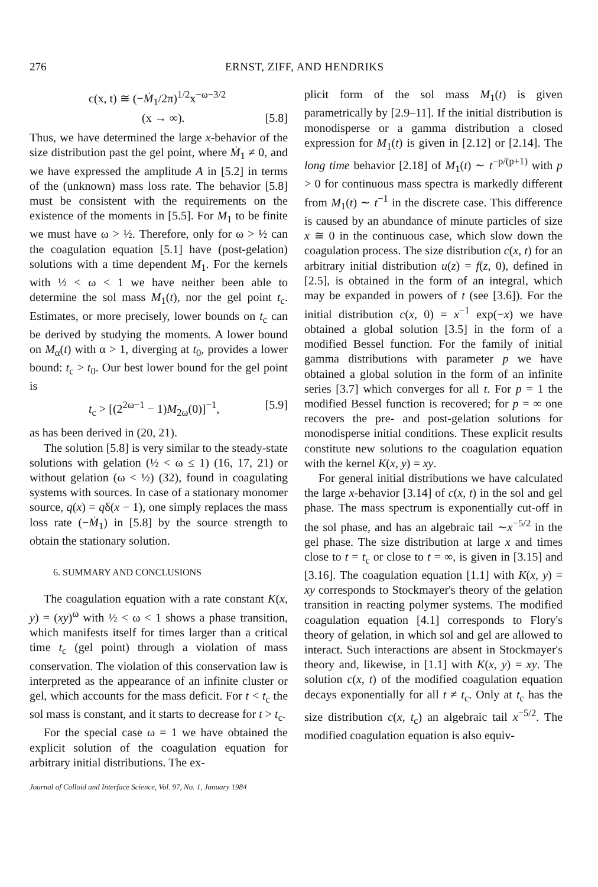276 ERNST, ZIFF, AND HENDRIKS
c(x, t) ≅ (−Ṁ<sub>1</sub>/2π)<sup>1/2</sup>x<sup>−ω−3/2</sup>
(x → ∞). [5.8]
Thus, we have determined the large x-behavior of the size distribution past the gel point, where Ṁ<sub>1</sub> ≠ 0, and we have expressed the amplitude A in [5.2] in terms of the (unknown) mass loss rate. The behavior [5.8] must be consistent with the requirements on the existence of the moments in [5.5]. For M<sub>1</sub> to be finite we must have ω > ½. Therefore, only for ω > ½ can the coagulation equation [5.1] have (post-gelation) solutions with a time dependent M<sub>1</sub>. For the kernels with ½ < ω < 1 we have neither been able to determine the sol mass M<sub>1</sub>(t), nor the gel point t<sub>c</sub>. Estimates, or more precisely, lower bounds on t<sub>c</sub> can be derived by studying the moments. A lower bound on M<sub>α</sub>(t) with α > 1, diverging at t<sub>0</sub>, provides a lower bound: t<sub>c</sub> > t<sub>0</sub>. Our best lower bound for the gel point is
t<sub>c</sub> > [(2<sup>2ω−1</sup> − 1)M<sub>2ω</sub>(0)]<sup>−1</sup>, [5.9]
as has been derived in (20, 21).
The solution [5.8] is very similar to the steady-state solutions with gelation (½ < ω ≤ 1) (16, 17, 21) or without gelation (ω < ½) (32), found in coagulating systems with sources. In case of a stationary monomer source, q(x) = qδ(x − 1), one simply replaces the mass loss rate (−Ṁ<sub>1</sub>) in [5.8] by the source strength to obtain the stationary solution.
6. SUMMARY AND CONCLUSIONS
The coagulation equation with a rate constant K(x, y) = (xy)<sup>ω</sup> with ½ < ω < 1 shows a phase transition, which manifests itself for times larger than a critical time t<sub>c</sub> (gel point) through a violation of mass conservation. The violation of this conservation law is interpreted as the appearance of an infinite cluster or gel, which accounts for the mass deficit. For t < t<sub>c</sub> the sol mass is constant, and it starts to decrease for t > t<sub>c</sub>.
For the special case ω = 1 we have obtained the explicit solution of the coagulation equation for arbitrary initial distributions. The ex-
Journal of Colloid and Interface Science, Vol. 97, No. 1, January 1984
plicit form of the sol mass M<sub>1</sub>(t) is given parametrically by [2.9–11]. If the initial distribution is monodisperse or a gamma distribution a closed expression for M<sub>1</sub>(t) is given in [2.12] or [2.14]. The long time behavior [2.18] of M<sub>1</sub>(t) ∼ t<sup>−p/(p+1)</sup> with p > 0 for continuous mass spectra is markedly different from M<sub>1</sub>(t) ∼ t<sup>−1</sup> in the discrete case. This difference is caused by an abundance of minute particles of size x ≅ 0 in the continuous case, which slow down the coagulation process. The size distribution c(x, t) for an arbitrary initial distribution u(z) = f(z, 0), defined in [2.5], is obtained in the form of an integral, which may be expanded in powers of t (see [3.6]). For the initial distribution c(x, 0) = x<sup>−1</sup> exp(−x) we have obtained a global solution [3.5] in the form of a modified Bessel function. For the family of initial gamma distributions with parameter p we have obtained a global solution in the form of an infinite series [3.7] which converges for all t. For p = 1 the modified Bessel function is recovered; for p = ∞ one recovers the pre- and post-gelation solutions for monodisperse initial conditions. These explicit results constitute new solutions to the coagulation equation with the kernel K(x, y) = xy.
For general initial distributions we have calculated the large x-behavior [3.14] of c(x, t) in the sol and gel phase. The mass spectrum is exponentially cut-off in the sol phase, and has an algebraic tail ∼x<sup>−5/2</sup> in the gel phase. The size distribution at large x and times close to t = t<sub>c</sub> or close to t = ∞, is given in [3.15] and [3.16]. The coagulation equation [1.1] with K(x, y) = xy corresponds to Stockmayer's theory of the gelation transition in reacting polymer systems. The modified coagulation equation [4.1] corresponds to Flory's theory of gelation, in which sol and gel are allowed to interact. Such interactions are absent in Stockmayer's theory and, likewise, in [1.1] with K(x, y) = xy. The solution c(x, t) of the modified coagulation equation decays exponentially for all t ≠ t<sub>c</sub>. Only at t<sub>c</sub> has the size distribution c(x, t<sub>c</sub>) an algebraic tail x<sup>−5/2</sup>. The modified coagulation equation is also equiv-